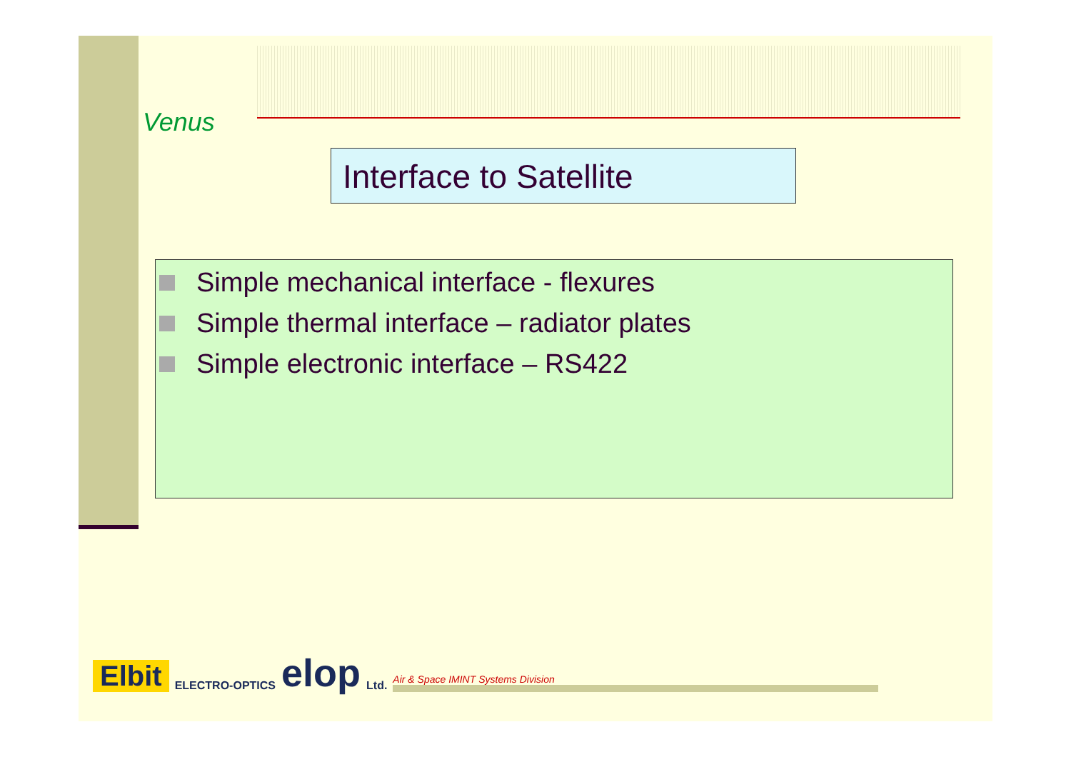Venus
Interface to Satellite
Simple mechanical interface - flexures
Simple thermal interface – radiator plates
Simple electronic interface – RS422
Elbit ELECTRO-OPTICS elop Ltd. Air & Space IMINT Systems Division